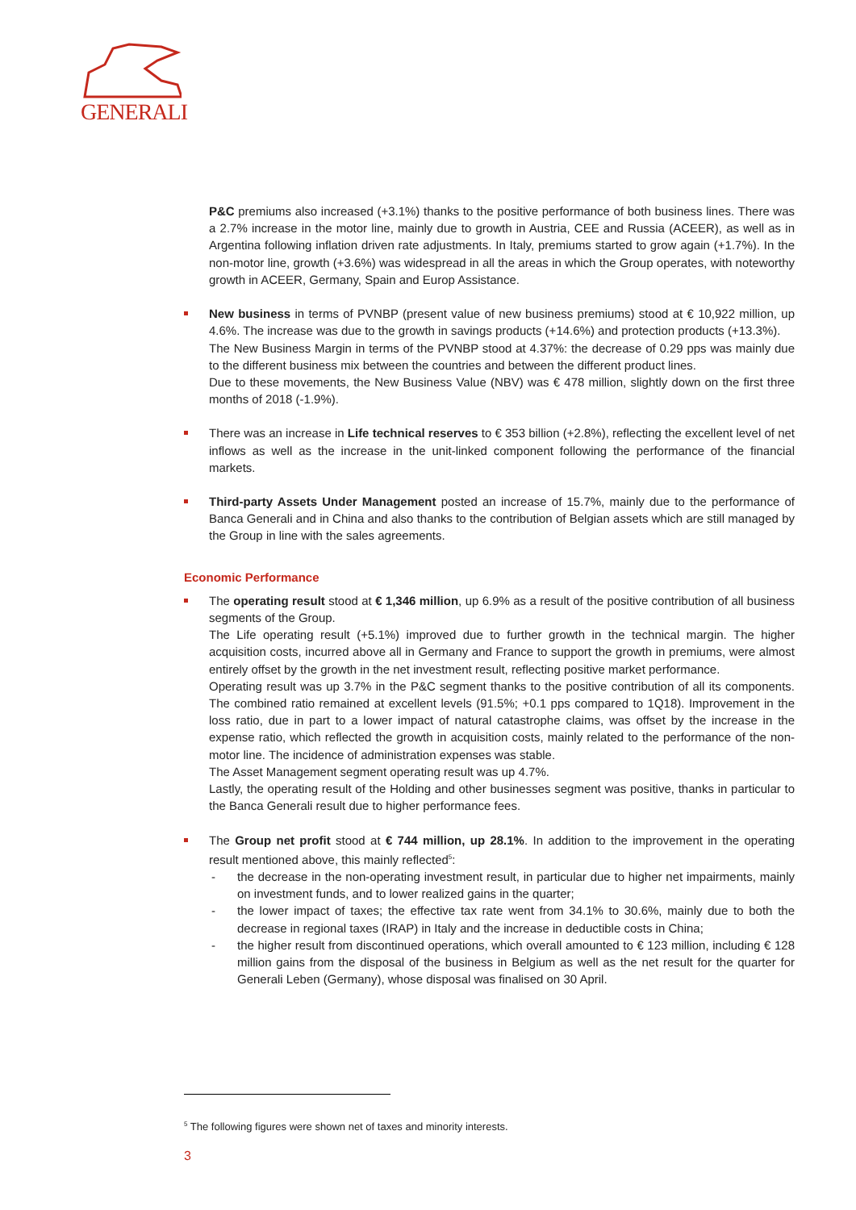GENERALI
P&C premiums also increased (+3.1%) thanks to the positive performance of both business lines. There was a 2.7% increase in the motor line, mainly due to growth in Austria, CEE and Russia (ACEER), as well as in Argentina following inflation driven rate adjustments. In Italy, premiums started to grow again (+1.7%). In the non-motor line, growth (+3.6%) was widespread in all the areas in which the Group operates, with noteworthy growth in ACEER, Germany, Spain and Europ Assistance.
New business in terms of PVNBP (present value of new business premiums) stood at € 10,922 million, up 4.6%. The increase was due to the growth in savings products (+14.6%) and protection products (+13.3%).
The New Business Margin in terms of the PVNBP stood at 4.37%: the decrease of 0.29 pps was mainly due to the different business mix between the countries and between the different product lines.
Due to these movements, the New Business Value (NBV) was € 478 million, slightly down on the first three months of 2018 (-1.9%).
There was an increase in Life technical reserves to € 353 billion (+2.8%), reflecting the excellent level of net inflows as well as the increase in the unit-linked component following the performance of the financial markets.
Third-party Assets Under Management posted an increase of 15.7%, mainly due to the performance of Banca Generali and in China and also thanks to the contribution of Belgian assets which are still managed by the Group in line with the sales agreements.
Economic Performance
The operating result stood at € 1,346 million, up 6.9% as a result of the positive contribution of all business segments of the Group.
The Life operating result (+5.1%) improved due to further growth in the technical margin. The higher acquisition costs, incurred above all in Germany and France to support the growth in premiums, were almost entirely offset by the growth in the net investment result, reflecting positive market performance.
Operating result was up 3.7% in the P&C segment thanks to the positive contribution of all its components. The combined ratio remained at excellent levels (91.5%; +0.1 pps compared to 1Q18). Improvement in the loss ratio, due in part to a lower impact of natural catastrophe claims, was offset by the increase in the expense ratio, which reflected the growth in acquisition costs, mainly related to the performance of the non-motor line. The incidence of administration expenses was stable.
The Asset Management segment operating result was up 4.7%.
Lastly, the operating result of the Holding and other businesses segment was positive, thanks in particular to the Banca Generali result due to higher performance fees.
The Group net profit stood at € 744 million, up 28.1%. In addition to the improvement in the operating result mentioned above, this mainly reflected<sup>5</sup>:
- the decrease in the non-operating investment result, in particular due to higher net impairments, mainly on investment funds, and to lower realized gains in the quarter;
- the lower impact of taxes; the effective tax rate went from 34.1% to 30.6%, mainly due to both the decrease in regional taxes (IRAP) in Italy and the increase in deductible costs in China;
- the higher result from discontinued operations, which overall amounted to € 123 million, including € 128 million gains from the disposal of the business in Belgium as well as the net result for the quarter for Generali Leben (Germany), whose disposal was finalised on 30 April.
<sup>5</sup> The following figures were shown net of taxes and minority interests.
3